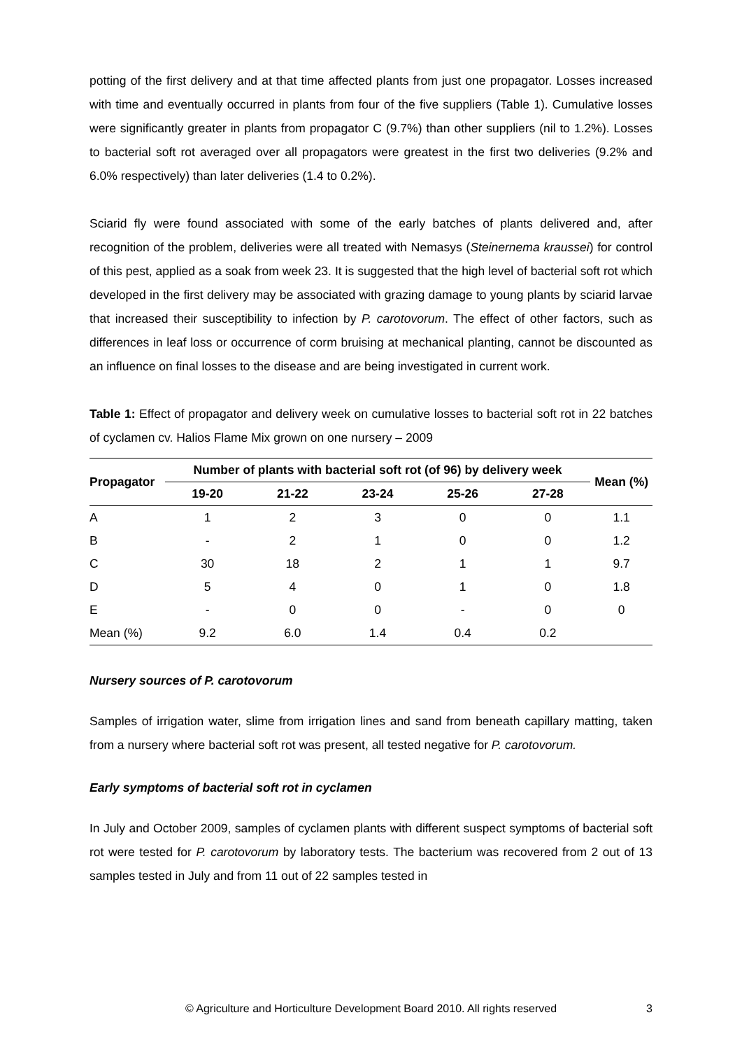potting of the first delivery and at that time affected plants from just one propagator. Losses increased with time and eventually occurred in plants from four of the five suppliers (Table 1). Cumulative losses were significantly greater in plants from propagator C (9.7%) than other suppliers (nil to 1.2%). Losses to bacterial soft rot averaged over all propagators were greatest in the first two deliveries (9.2% and 6.0% respectively) than later deliveries (1.4 to 0.2%).
Sciarid fly were found associated with some of the early batches of plants delivered and, after recognition of the problem, deliveries were all treated with Nemasys (Steinernema kraussei) for control of this pest, applied as a soak from week 23. It is suggested that the high level of bacterial soft rot which developed in the first delivery may be associated with grazing damage to young plants by sciarid larvae that increased their susceptibility to infection by P. carotovorum. The effect of other factors, such as differences in leaf loss or occurrence of corm bruising at mechanical planting, cannot be discounted as an influence on final losses to the disease and are being investigated in current work.
Table 1: Effect of propagator and delivery week on cumulative losses to bacterial soft rot in 22 batches of cyclamen cv. Halios Flame Mix grown on one nursery – 2009
| Propagator | Number of plants with bacterial soft rot (of 96) by delivery week | | | | | Mean (%) |
| --- | --- | --- | --- | --- | --- | --- |
| | 19-20 | 21-22 | 23-24 | 25-26 | 27-28 | |
| A | 1 | 2 | 3 | 0 | 0 | 1.1 |
| B | - | 2 | 1 | 0 | 0 | 1.2 |
| C | 30 | 18 | 2 | 1 | 1 | 9.7 |
| D | 5 | 4 | 0 | 1 | 0 | 1.8 |
| E | - | 0 | 0 | - | 0 | 0 |
| Mean (%) | 9.2 | 6.0 | 1.4 | 0.4 | 0.2 | |
Nursery sources of P. carotovorum
Samples of irrigation water, slime from irrigation lines and sand from beneath capillary matting, taken from a nursery where bacterial soft rot was present, all tested negative for P. carotovorum.
Early symptoms of bacterial soft rot in cyclamen
In July and October 2009, samples of cyclamen plants with different suspect symptoms of bacterial soft rot were tested for P. carotovorum by laboratory tests. The bacterium was recovered from 2 out of 13 samples tested in July and from 11 out of 22 samples tested in
© Agriculture and Horticulture Development Board 2010. All rights reserved 3